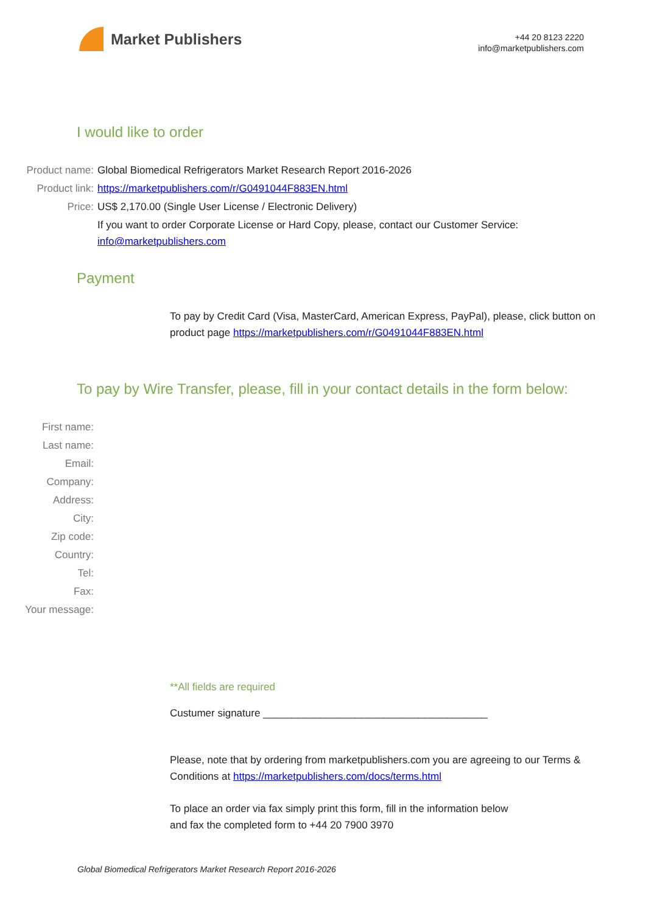Market Publishers
+44 20 8123 2220
info@marketpublishers.com
I would like to order
Product name: Global Biomedical Refrigerators Market Research Report 2016-2026
Product link: https://marketpublishers.com/r/G0491044F883EN.html
Price: US$ 2,170.00 (Single User License / Electronic Delivery)
If you want to order Corporate License or Hard Copy, please, contact our Customer Service:
info@marketpublishers.com
Payment
To pay by Credit Card (Visa, MasterCard, American Express, PayPal), please, click button on product page https://marketpublishers.com/r/G0491044F883EN.html
To pay by Wire Transfer, please, fill in your contact details in the form below:
First name:
Last name:
Email:
Company:
Address:
City:
Zip code:
Country:
Tel:
Fax:
Your message:
**All fields are required
Custumer signature _______________________________________
Please, note that by ordering from marketpublishers.com you are agreeing to our Terms & Conditions at https://marketpublishers.com/docs/terms.html
To place an order via fax simply print this form, fill in the information below
and fax the completed form to +44 20 7900 3970
Global Biomedical Refrigerators Market Research Report 2016-2026